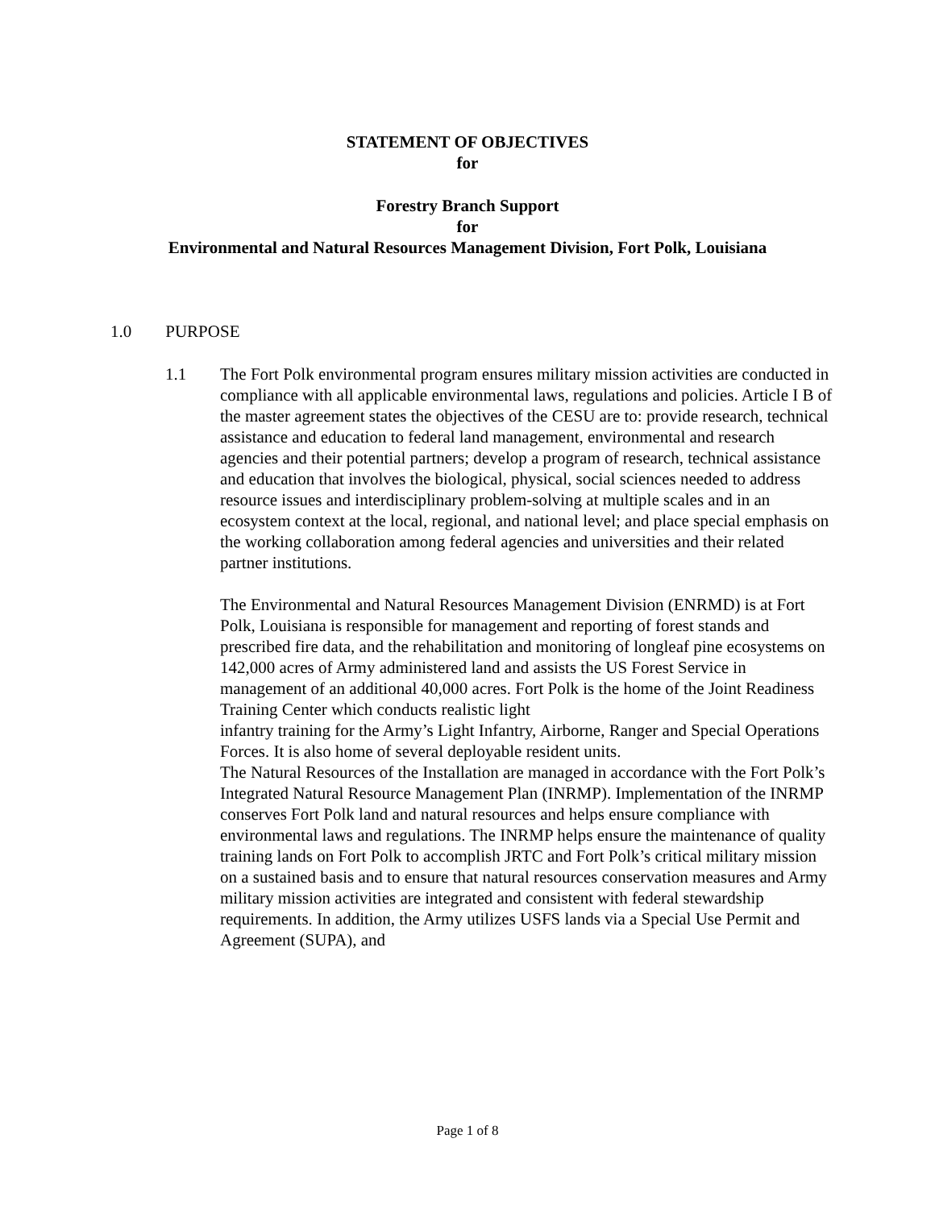STATEMENT OF OBJECTIVES
for
Forestry Branch Support
for
Environmental and Natural Resources Management Division, Fort Polk, Louisiana
1.0 PURPOSE
1.1 The Fort Polk environmental program ensures military mission activities are conducted in compliance with all applicable environmental laws, regulations and policies. Article I B of the master agreement states the objectives of the CESU are to: provide research, technical assistance and education to federal land management, environmental and research agencies and their potential partners; develop a program of research, technical assistance and education that involves the biological, physical, social sciences needed to address resource issues and interdisciplinary problem-solving at multiple scales and in an ecosystem context at the local, regional, and national level; and place special emphasis on the working collaboration among federal agencies and universities and their related partner institutions.
The Environmental and Natural Resources Management Division (ENRMD) is at Fort Polk, Louisiana is responsible for management and reporting of forest stands and prescribed fire data, and the rehabilitation and monitoring of longleaf pine ecosystems on 142,000 acres of Army administered land and assists the US Forest Service in management of an additional 40,000 acres. Fort Polk is the home of the Joint Readiness Training Center which conducts realistic light
infantry training for the Army’s Light Infantry, Airborne, Ranger and Special Operations Forces. It is also home of several deployable resident units.
The Natural Resources of the Installation are managed in accordance with the Fort Polk’s Integrated Natural Resource Management Plan (INRMP). Implementation of the INRMP conserves Fort Polk land and natural resources and helps ensure compliance with environmental laws and regulations. The INRMP helps ensure the maintenance of quality training lands on Fort Polk to accomplish JRTC and Fort Polk’s critical military mission on a sustained basis and to ensure that natural resources conservation measures and Army military mission activities are integrated and consistent with federal stewardship requirements. In addition, the Army utilizes USFS lands via a Special Use Permit and Agreement (SUPA), and
Page 1 of 8